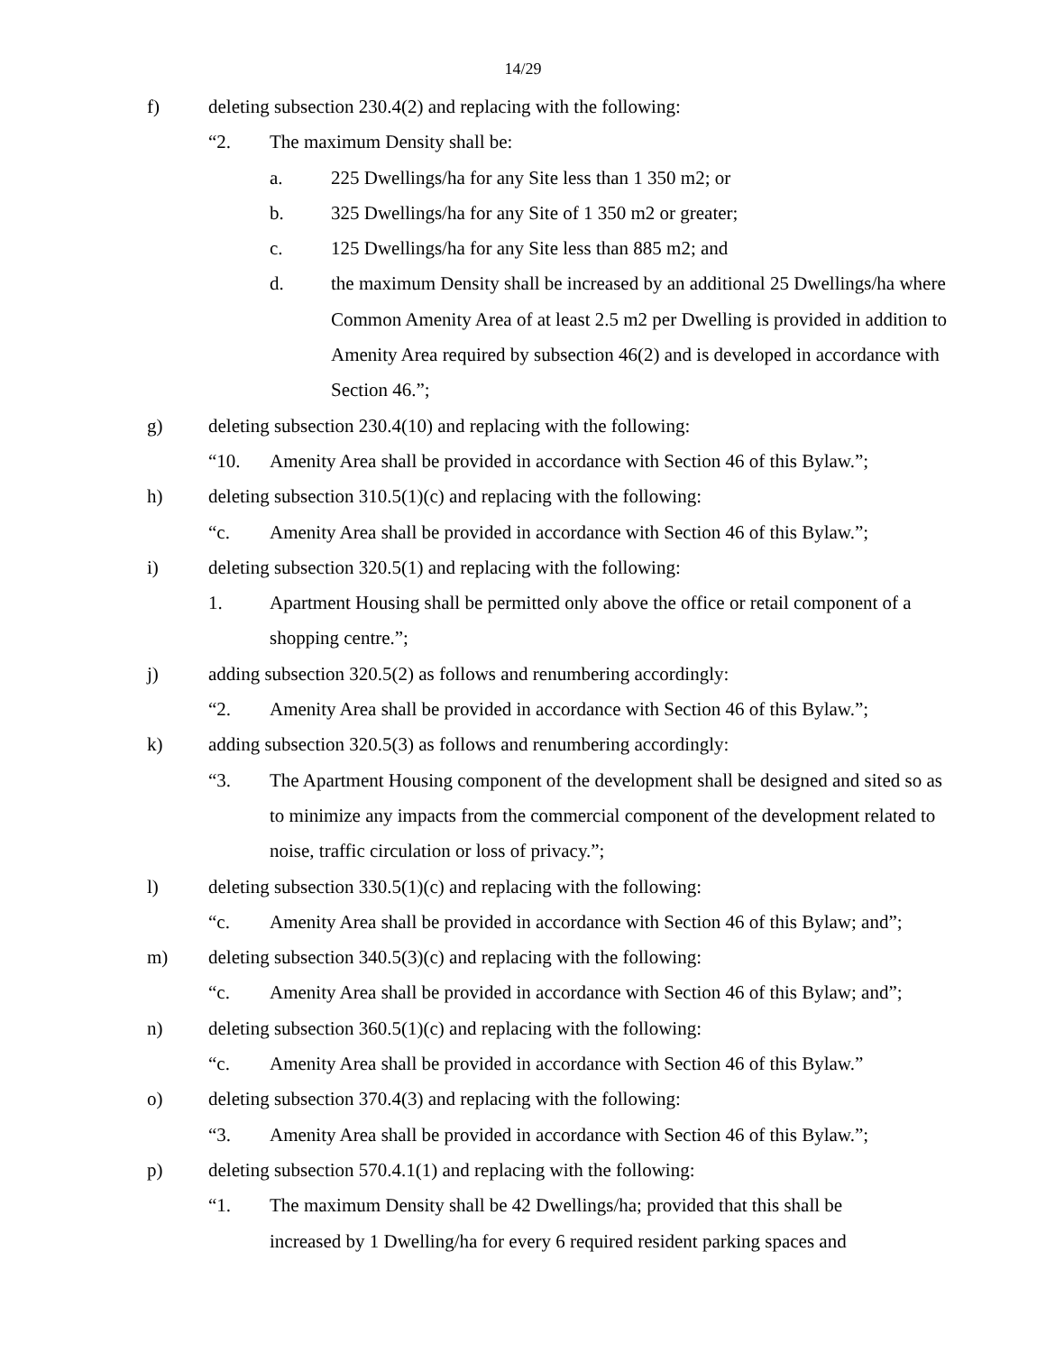14/29
f) deleting subsection 230.4(2) and replacing with the following:
“2. The maximum Density shall be:
a. 225 Dwellings/ha for any Site less than 1 350 m2; or
b. 325 Dwellings/ha for any Site of 1 350 m2 or greater;
c. 125 Dwellings/ha for any Site less than 885 m2; and
d. the maximum Density shall be increased by an additional 25 Dwellings/ha where Common Amenity Area of at least 2.5 m2 per Dwelling is provided in addition to Amenity Area required by subsection 46(2) and is developed in accordance with Section 46.”;
g) deleting subsection 230.4(10) and replacing with the following:
“10. Amenity Area shall be provided in accordance with Section 46 of this Bylaw.”;
h) deleting subsection 310.5(1)(c) and replacing with the following:
“c. Amenity Area shall be provided in accordance with Section 46 of this Bylaw.”;
i) deleting subsection 320.5(1) and replacing with the following:
1. Apartment Housing shall be permitted only above the office or retail component of a shopping centre.”;
j) adding subsection 320.5(2) as follows and renumbering accordingly:
“2. Amenity Area shall be provided in accordance with Section 46 of this Bylaw.”;
k) adding subsection 320.5(3) as follows and renumbering accordingly:
“3. The Apartment Housing component of the development shall be designed and sited so as to minimize any impacts from the commercial component of the development related to noise, traffic circulation or loss of privacy.”;
l) deleting subsection 330.5(1)(c) and replacing with the following:
“c. Amenity Area shall be provided in accordance with Section 46 of this Bylaw; and”;
m) deleting subsection 340.5(3)(c) and replacing with the following:
“c. Amenity Area shall be provided in accordance with Section 46 of this Bylaw; and”;
n) deleting subsection 360.5(1)(c) and replacing with the following:
“c. Amenity Area shall be provided in accordance with Section 46 of this Bylaw.”
o) deleting subsection 370.4(3) and replacing with the following:
“3. Amenity Area shall be provided in accordance with Section 46 of this Bylaw.”;
p) deleting subsection 570.4.1(1) and replacing with the following:
“1. The maximum Density shall be 42 Dwellings/ha; provided that this shall be increased by 1 Dwelling/ha for every 6 required resident parking spaces and